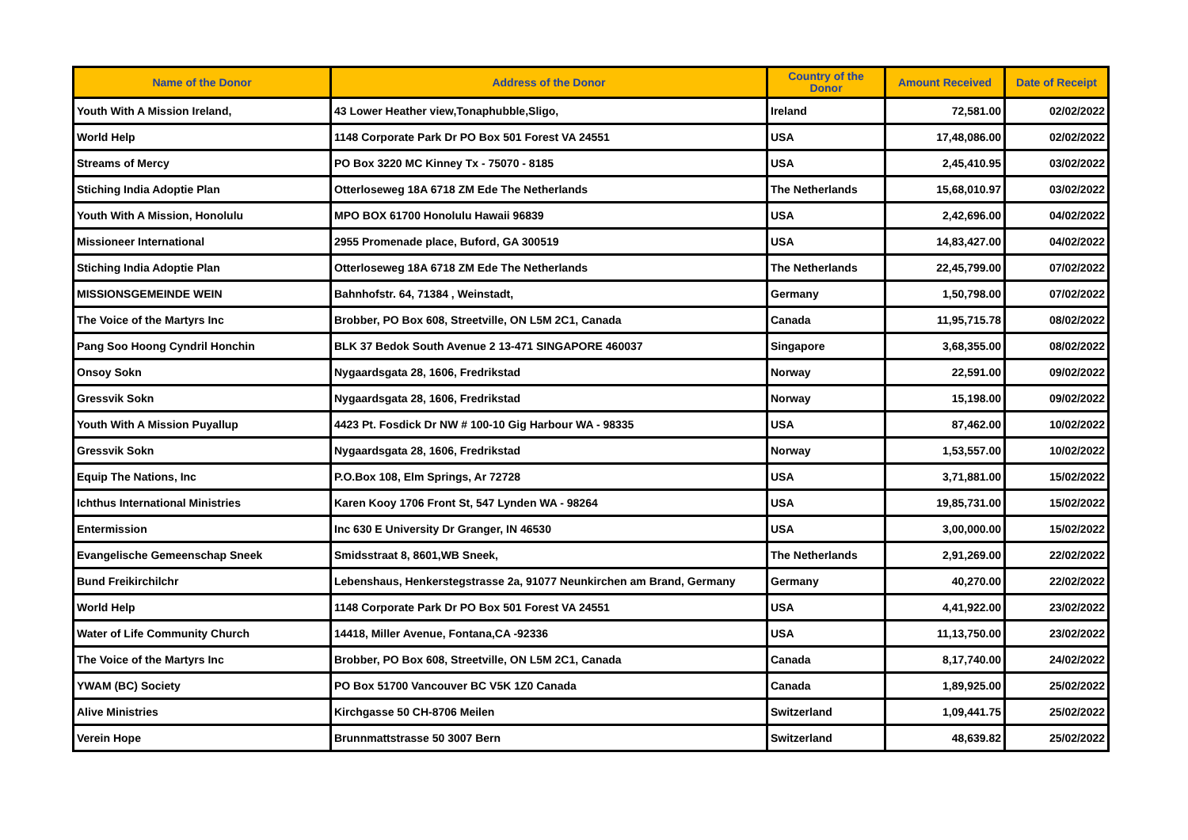| Name of the Donor | Address of the Donor | Country of the Donor | Amount Received | Date of Receipt |
| --- | --- | --- | --- | --- |
| Youth With A Mission Ireland, | 43 Lower Heather view,Tonaphubble,Sligo, | Ireland | 72,581.00 | 02/02/2022 |
| World Help | 1148 Corporate Park Dr PO Box 501 Forest VA 24551 | USA | 17,48,086.00 | 02/02/2022 |
| Streams of Mercy | PO Box 3220 MC Kinney Tx - 75070 - 8185 | USA | 2,45,410.95 | 03/02/2022 |
| Stiching India Adoptie Plan | Otterloseweg 18A 6718 ZM Ede The Netherlands | The Netherlands | 15,68,010.97 | 03/02/2022 |
| Youth With A Mission, Honolulu | MPO BOX 61700 Honolulu Hawaii 96839 | USA | 2,42,696.00 | 04/02/2022 |
| Missioneer International | 2955 Promenade place, Buford, GA 300519 | USA | 14,83,427.00 | 04/02/2022 |
| Stiching India Adoptie Plan | Otterloseweg 18A 6718 ZM Ede The Netherlands | The Netherlands | 22,45,799.00 | 07/02/2022 |
| MISSIONSGEMEINDE WEIN | Bahnhofstr. 64, 71384 , Weinstadt, | Germany | 1,50,798.00 | 07/02/2022 |
| The Voice of the Martyrs Inc | Brobber, PO Box 608, Streetville, ON L5M 2C1, Canada | Canada | 11,95,715.78 | 08/02/2022 |
| Pang Soo Hoong Cyndril Honchin | BLK 37 Bedok South Avenue 2 13-471 SINGAPORE 460037 | Singapore | 3,68,355.00 | 08/02/2022 |
| Onsoy Sokn | Nygaardsgata 28, 1606, Fredrikstad | Norway | 22,591.00 | 09/02/2022 |
| Gressvik Sokn | Nygaardsgata 28, 1606, Fredrikstad | Norway | 15,198.00 | 09/02/2022 |
| Youth With A Mission Puyallup | 4423 Pt. Fosdick Dr NW # 100-10 Gig Harbour WA - 98335 | USA | 87,462.00 | 10/02/2022 |
| Gressvik Sokn | Nygaardsgata 28, 1606, Fredrikstad | Norway | 1,53,557.00 | 10/02/2022 |
| Equip The Nations, Inc | P.O.Box 108, Elm Springs, Ar 72728 | USA | 3,71,881.00 | 15/02/2022 |
| Ichthus International Ministries | Karen Kooy 1706 Front St, 547 Lynden WA - 98264 | USA | 19,85,731.00 | 15/02/2022 |
| Entermission | Inc 630 E University Dr Granger, IN 46530 | USA | 3,00,000.00 | 15/02/2022 |
| Evangelische Gemeenschap Sneek | Smidsstraat 8, 8601,WB Sneek, | The Netherlands | 2,91,269.00 | 22/02/2022 |
| Bund Freikirchilchr | Lebenshaus, Henkerstegstrasse 2a, 91077 Neunkirchen am Brand, Germany | Germany | 40,270.00 | 22/02/2022 |
| World Help | 1148 Corporate Park Dr PO Box 501 Forest VA 24551 | USA | 4,41,922.00 | 23/02/2022 |
| Water of Life Community Church | 14418, Miller Avenue, Fontana,CA -92336 | USA | 11,13,750.00 | 23/02/2022 |
| The Voice of the Martyrs Inc | Brobber, PO Box 608, Streetville, ON L5M 2C1, Canada | Canada | 8,17,740.00 | 24/02/2022 |
| YWAM (BC) Society | PO Box 51700 Vancouver BC V5K 1Z0 Canada | Canada | 1,89,925.00 | 25/02/2022 |
| Alive Ministries | Kirchgasse 50 CH-8706 Meilen | Switzerland | 1,09,441.75 | 25/02/2022 |
| Verein Hope | Brunnmattstrasse 50 3007 Bern | Switzerland | 48,639.82 | 25/02/2022 |